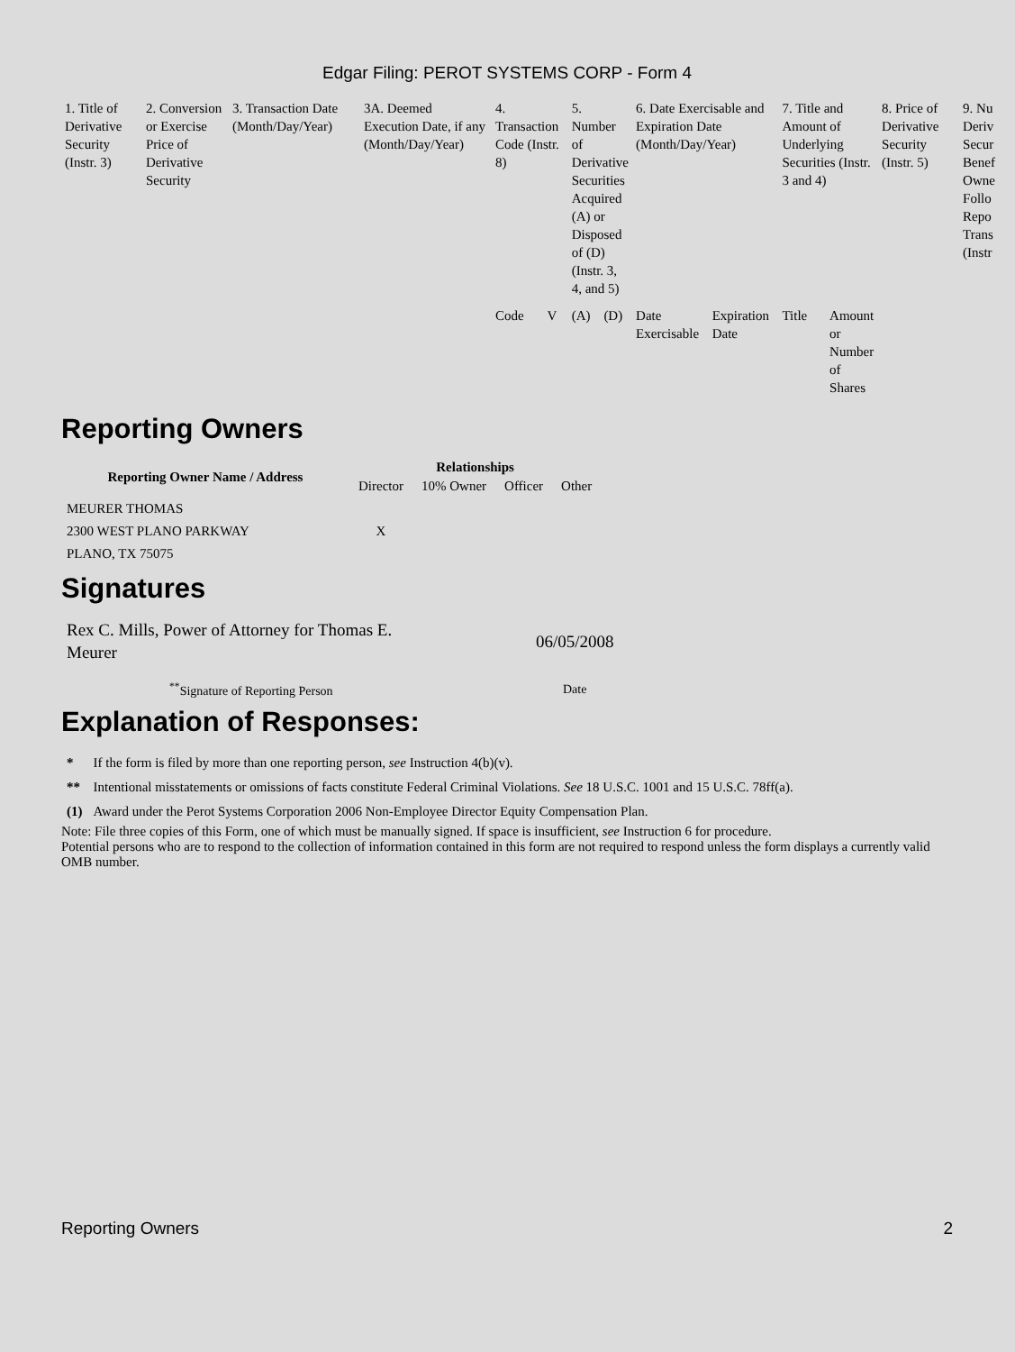Edgar Filing: PEROT SYSTEMS CORP - Form 4
| 1. Title of Derivative Security (Instr. 3) | 2. Conversion or Exercise Price of Derivative Security | 3. Transaction Date (Month/Day/Year) | 3A. Deemed Execution Date, if any (Month/Day/Year) | 4. Transaction Code (Instr. 8) | | 5. Number of Derivative Securities Acquired (A) or Disposed of (D) (Instr. 3, 4, and 5) | | 6. Date Exercisable and Expiration Date (Month/Day/Year) | | 7. Title and Amount of Underlying Securities (Instr. 3 and 4) | | 8. Price of Derivative Security (Instr. 5) | 9. Nu Deriv Secur Benef Owne Follo Repo Trans (Instr |
| | | | | Code | V | (A) | (D) | Date Exercisable | Expiration Date | Title | Amount or Number of Shares | | |
Reporting Owners
| Reporting Owner Name / Address | Relationships | | | |
| --- | --- | --- | --- | --- |
| | Director | 10% Owner | Officer | Other |
| MEURER THOMAS 2300 WEST PLANO PARKWAY PLANO, TX 75075 | X | | | |
Signatures
| Rex C. Mills, Power of Attorney for Thomas E. Meurer | 06/05/2008 |
| <sup>**</sup> Signature of Reporting Person | Date |
Explanation of Responses:
| * | If the form is filed by more than one reporting person, see Instruction 4(b)(v). |
| ** | Intentional misstatements or omissions of facts constitute Federal Criminal Violations. See 18 U.S.C. 1001 and 15 U.S.C. 78ff(a). |
| (1) | Award under the Perot Systems Corporation 2006 Non-Employee Director Equity Compensation Plan. |
Note: File three copies of this Form, one of which must be manually signed. If space is insufficient, see Instruction 6 for procedure.
Potential persons who are to respond to the collection of information contained in this form are not required to respond unless the form displays a currently valid OMB number.
Reporting Owners 2